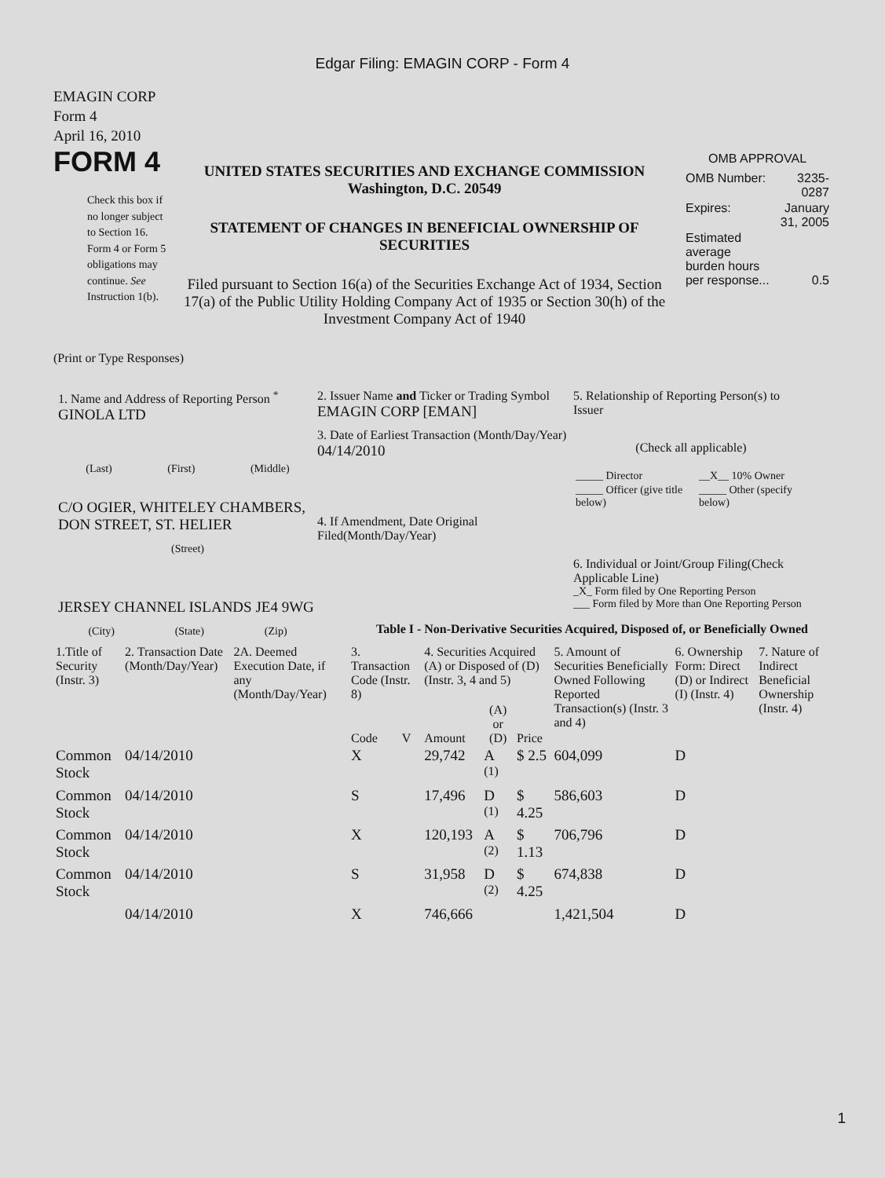Edgar Filing: EMAGIN CORP - Form 4
EMAGIN CORP
Form 4
April 16, 2010
FORM 4
Check this box if no longer subject to Section 16. Form 4 or Form 5 obligations may continue. See Instruction 1(b).
UNITED STATES SECURITIES AND EXCHANGE COMMISSION
Washington, D.C. 20549
STATEMENT OF CHANGES IN BENEFICIAL OWNERSHIP OF SECURITIES
Filed pursuant to Section 16(a) of the Securities Exchange Act of 1934, Section 17(a) of the Public Utility Holding Company Act of 1935 or Section 30(h) of the Investment Company Act of 1940
OMB APPROVAL
| OMB Number: | 3235-0287 |
| Expires: | January 31, 2005 |
| Estimated average burden hours per response... | 0.5 |
(Print or Type Responses)
1. Name and Address of Reporting Person <sup>*</sup>
GINOLA LTD
(Last) (First) (Middle)
C/O OGIER, WHITELEY CHAMBERS, DON STREET, ST. HELIER
(Street)
JERSEY CHANNEL ISLANDS JE4 9WG
(City) (State) (Zip)
2. Issuer Name and Ticker or Trading Symbol
EMAGIN CORP [EMAN]
3. Date of Earliest Transaction (Month/Day/Year)
04/14/2010
4. If Amendment, Date Original Filed(Month/Day/Year)
5. Relationship of Reporting Person(s) to Issuer
(Check all applicable)
| _____ Director | __X__ 10% Owner |
| _____ Officer (give title below) | _____ Other (specify below) |
6. Individual or Joint/Group Filing(Check Applicable Line)
_X_ Form filed by One Reporting Person
___ Form filed by More than One Reporting Person
Table I - Non-Derivative Securities Acquired, Disposed of, or Beneficially Owned
| 1.Title of Security (Instr. 3) | 2. Transaction Date (Month/Day/Year) | 2A. Deemed Execution Date, if any (Month/Day/Year) | 3. Transaction Code (Instr. 8) | | 4. Securities Acquired (A) or Disposed of (D) (Instr. 3, 4 and 5) | | | 5. Amount of Securities Beneficially Owned Following Reported Transaction(s) (Instr. 3 and 4) | 6. Ownership Form: Direct (D) or Indirect (I) (Instr. 4) | 7. Nature of Indirect Beneficial Ownership (Instr. 4) |
| --- | --- | --- | --- | --- | --- | --- | --- | --- | --- | --- |
| | | | Code | V | Amount | (A) or (D) | Price | | | |
| Common Stock | 04/14/2010 | | X | | 29,742 | A <sup>(1)</sup> | $ 2.5 | 604,099 | D | |
| Common Stock | 04/14/2010 | | S | | 17,496 | D <sup>(1)</sup> | $ 4.25 | 586,603 | D | |
| Common Stock | 04/14/2010 | | X | | 120,193 | A <sup>(2)</sup> | $ 1.13 | 706,796 | D | |
| Common Stock | 04/14/2010 | | S | | 31,958 | D <sup>(2)</sup> | $ 4.25 | 674,838 | D | |
| | 04/14/2010 | | X | | 746,666 | | | 1,421,504 | D | |
1